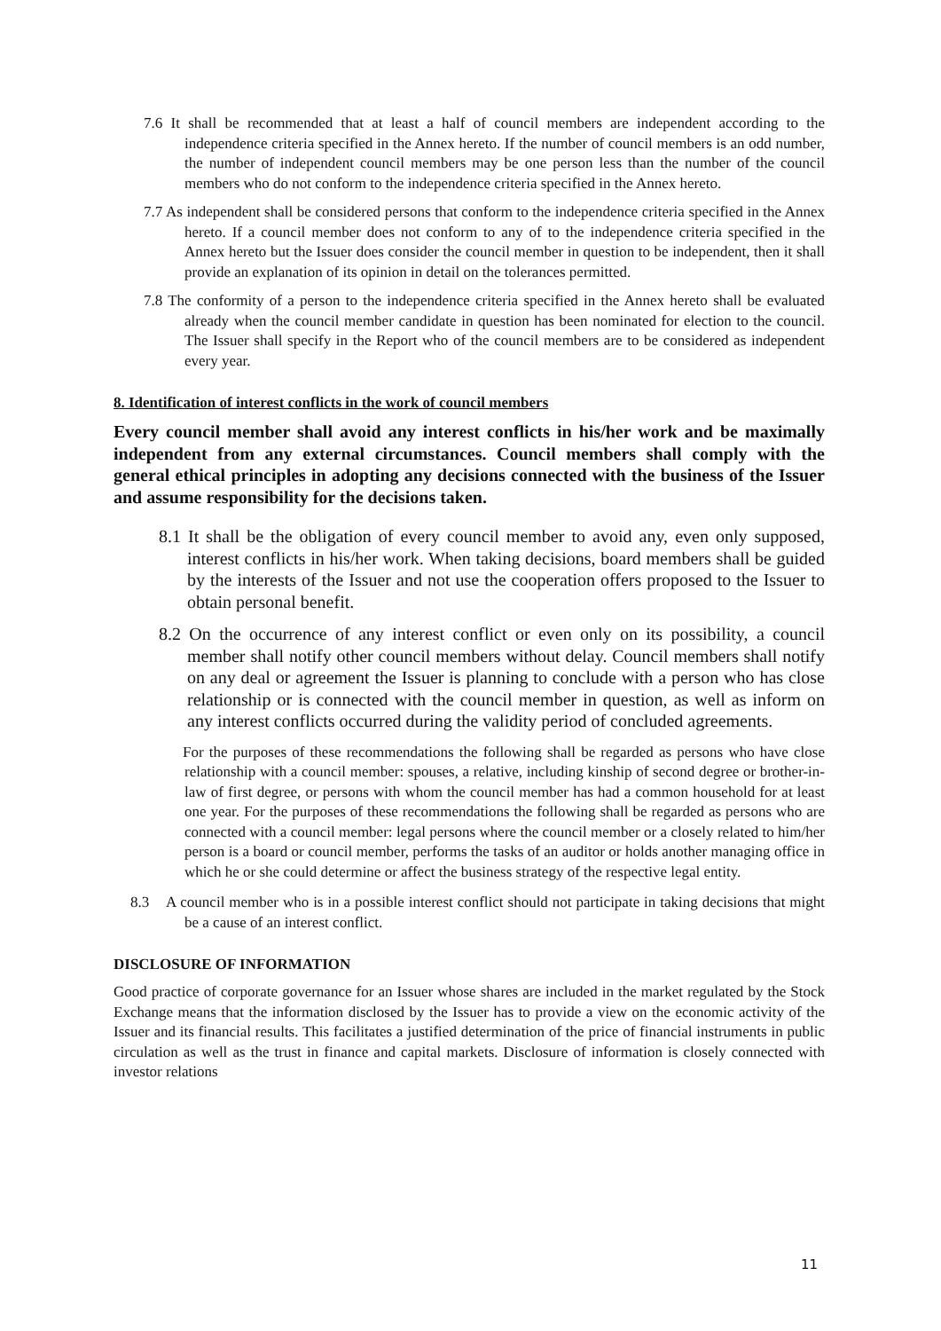7.6 It shall be recommended that at least a half of council members are independent according to the independence criteria specified in the Annex hereto. If the number of council members is an odd number, the number of independent council members may be one person less than the number of the council members who do not conform to the independence criteria specified in the Annex hereto.
7.7 As independent shall be considered persons that conform to the independence criteria specified in the Annex hereto. If a council member does not conform to any of to the independence criteria specified in the Annex hereto but the Issuer does consider the council member in question to be independent, then it shall provide an explanation of its opinion in detail on the tolerances permitted.
7.8 The conformity of a person to the independence criteria specified in the Annex hereto shall be evaluated already when the council member candidate in question has been nominated for election to the council. The Issuer shall specify in the Report who of the council members are to be considered as independent every year.
8. Identification of interest conflicts in the work of council members
Every council member shall avoid any interest conflicts in his/her work and be maximally independent from any external circumstances. Council members shall comply with the general ethical principles in adopting any decisions connected with the business of the Issuer and assume responsibility for the decisions taken.
8.1 It shall be the obligation of every council member to avoid any, even only supposed, interest conflicts in his/her work. When taking decisions, board members shall be guided by the interests of the Issuer and not use the cooperation offers proposed to the Issuer to obtain personal benefit.
8.2 On the occurrence of any interest conflict or even only on its possibility, a council member shall notify other council members without delay. Council members shall notify on any deal or agreement the Issuer is planning to conclude with a person who has close relationship or is connected with the council member in question, as well as inform on any interest conflicts occurred during the validity period of concluded agreements.
For the purposes of these recommendations the following shall be regarded as persons who have close relationship with a council member: spouses, a relative, including kinship of second degree or brother-in-law of first degree, or persons with whom the council member has had a common household for at least one year. For the purposes of these recommendations the following shall be regarded as persons who are connected with a council member: legal persons where the council member or a closely related to him/her person is a board or council member, performs the tasks of an auditor or holds another managing office in which he or she could determine or affect the business strategy of the respective legal entity.
8.3 A council member who is in a possible interest conflict should not participate in taking decisions that might be a cause of an interest conflict.
DISCLOSURE OF INFORMATION
Good practice of corporate governance for an Issuer whose shares are included in the market regulated by the Stock Exchange means that the information disclosed by the Issuer has to provide a view on the economic activity of the Issuer and its financial results. This facilitates a justified determination of the price of financial instruments in public circulation as well as the trust in finance and capital markets. Disclosure of information is closely connected with investor relations
11